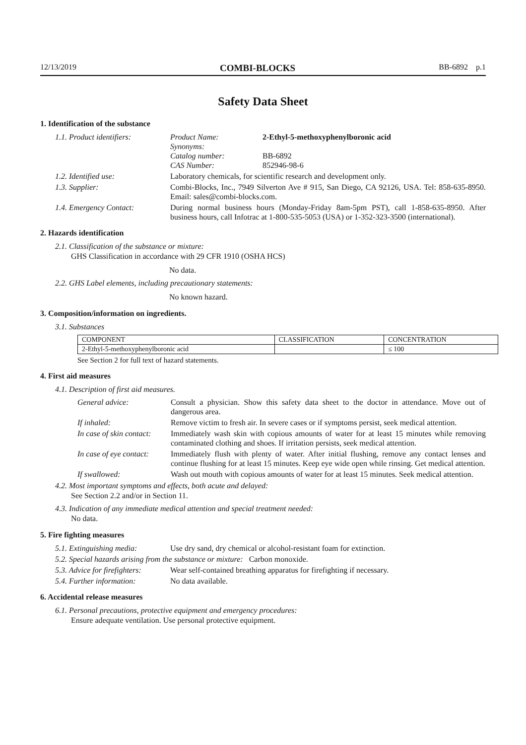12/13/2019 COMBI-BLOCKS BB-6892 p.1
Safety Data Sheet
1. Identification of the substance
1.1. Product identifiers:
Product Name: 2-Ethyl-5-methoxyphenylboronic acid Synonyms: Catalog number: BB-6892 CAS Number: 852946-98-6
1.2. Identified use: Laboratory chemicals, for scientific research and development only.
1.3. Supplier: Combi-Blocks, Inc., 7949 Silverton Ave # 915, San Diego, CA 92126, USA. Tel: 858-635-8950. Email: sales@combi-blocks.com.
1.4. Emergency Contact: During normal business hours (Monday-Friday 8am-5pm PST), call 1-858-635-8950. After business hours, call Infotrac at 1-800-535-5053 (USA) or 1-352-323-3500 (international).
2. Hazards identification
2.1. Classification of the substance or mixture:
GHS Classification in accordance with 29 CFR 1910 (OSHA HCS)
No data.
2.2. GHS Label elements, including precautionary statements:
No known hazard.
3. Composition/information on ingredients.
3.1. Substances
| COMPONENT | CLASSIFICATION | CONCENTRATION |
| --- | --- | --- |
| 2-Ethyl-5-methoxyphenylboronic acid | | ≤ 100 |
See Section 2 for full text of hazard statements.
4. First aid measures
4.1. Description of first aid measures.
General advice: Consult a physician. Show this safety data sheet to the doctor in attendance. Move out of dangerous area.
If inhaled: Remove victim to fresh air. In severe cases or if symptoms persist, seek medical attention.
In case of skin contact:
Immediately wash skin with copious amounts of water for at least 15 minutes while removing contaminated clothing and shoes. If irritation persists, seek medical attention.
In case of eye contact:
Immediately flush with plenty of water. After initial flushing, remove any contact lenses and continue flushing for at least 15 minutes. Keep eye wide open while rinsing. Get medical attention.
If swallowed: Wash out mouth with copious amounts of water for at least 15 minutes. Seek medical attention.
4.2. Most important symptoms and effects, both acute and delayed:
See Section 2.2 and/or in Section 11.
4.3. Indication of any immediate medical attention and special treatment needed:
No data.
5. Fire fighting measures
5.1. Extinguishing media:
Use dry sand, dry chemical or alcohol-resistant foam for extinction.
5.2. Special hazards arising from the substance or mixture: Carbon monoxide.
5.3. Advice for firefighters:
Wear self-contained breathing apparatus for firefighting if necessary.
5.4. Further information:
No data available.
6. Accidental release measures
6.1. Personal precautions, protective equipment and emergency procedures:
Ensure adequate ventilation. Use personal protective equipment.